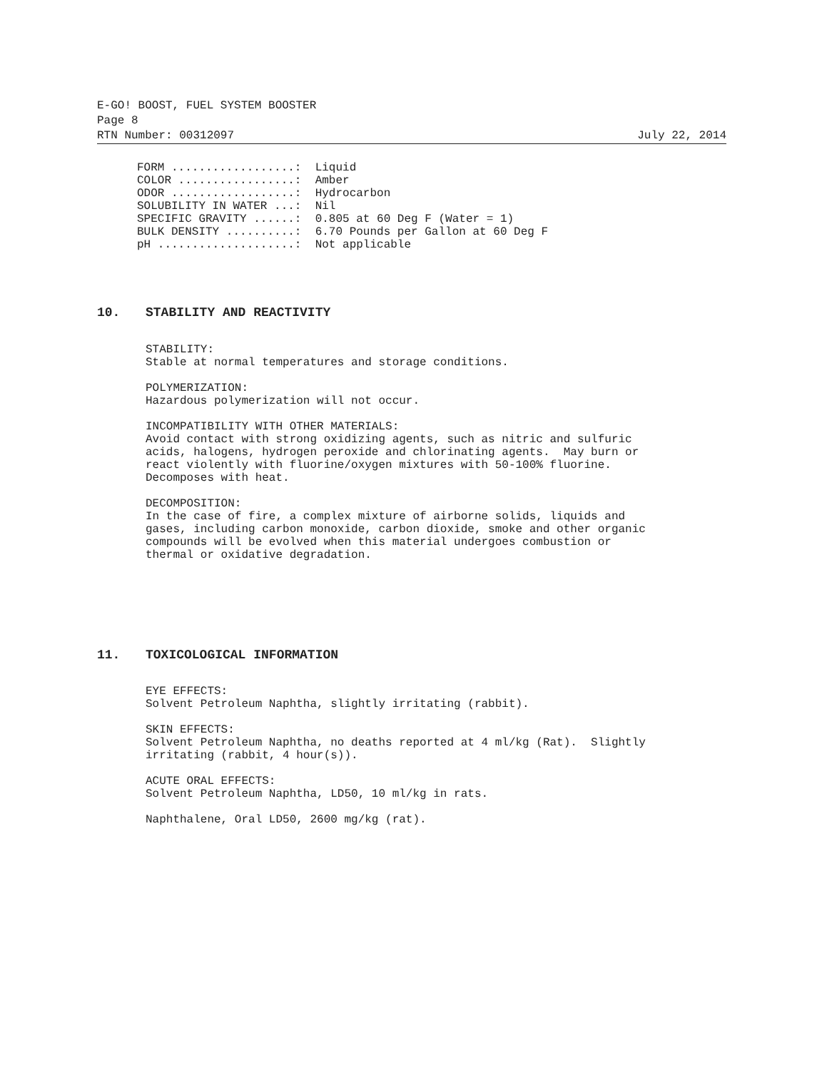E-GO! BOOST, FUEL SYSTEM BOOSTER
Page 8
RTN Number: 00312097 July 22, 2014
FORM ..................:  Liquid
COLOR .................:  Amber
ODOR ..................:  Hydrocarbon
SOLUBILITY IN WATER ...:  Nil
SPECIFIC GRAVITY ......:  0.805 at 60 Deg F (Water = 1)
BULK DENSITY ..........:  6.70 Pounds per Gallon at 60 Deg F
pH ....................:  Not applicable
10. STABILITY AND REACTIVITY
STABILITY:
Stable at normal temperatures and storage conditions.

POLYMERIZATION:
Hazardous polymerization will not occur.

INCOMPATIBILITY WITH OTHER MATERIALS:
Avoid contact with strong oxidizing agents, such as nitric and sulfuric
acids, halogens, hydrogen peroxide and chlorinating agents.  May burn or
react violently with fluorine/oxygen mixtures with 50-100% fluorine.
Decomposes with heat.

DECOMPOSITION:
In the case of fire, a complex mixture of airborne solids, liquids and
gases, including carbon monoxide, carbon dioxide, smoke and other organic
compounds will be evolved when this material undergoes combustion or
thermal or oxidative degradation.
11. TOXICOLOGICAL INFORMATION
EYE EFFECTS:
Solvent Petroleum Naphtha, slightly irritating (rabbit).

SKIN EFFECTS:
Solvent Petroleum Naphtha, no deaths reported at 4 ml/kg (Rat).  Slightly
irritating (rabbit, 4 hour(s)).

ACUTE ORAL EFFECTS:
Solvent Petroleum Naphtha, LD50, 10 ml/kg in rats.

Naphthalene, Oral LD50, 2600 mg/kg (rat).